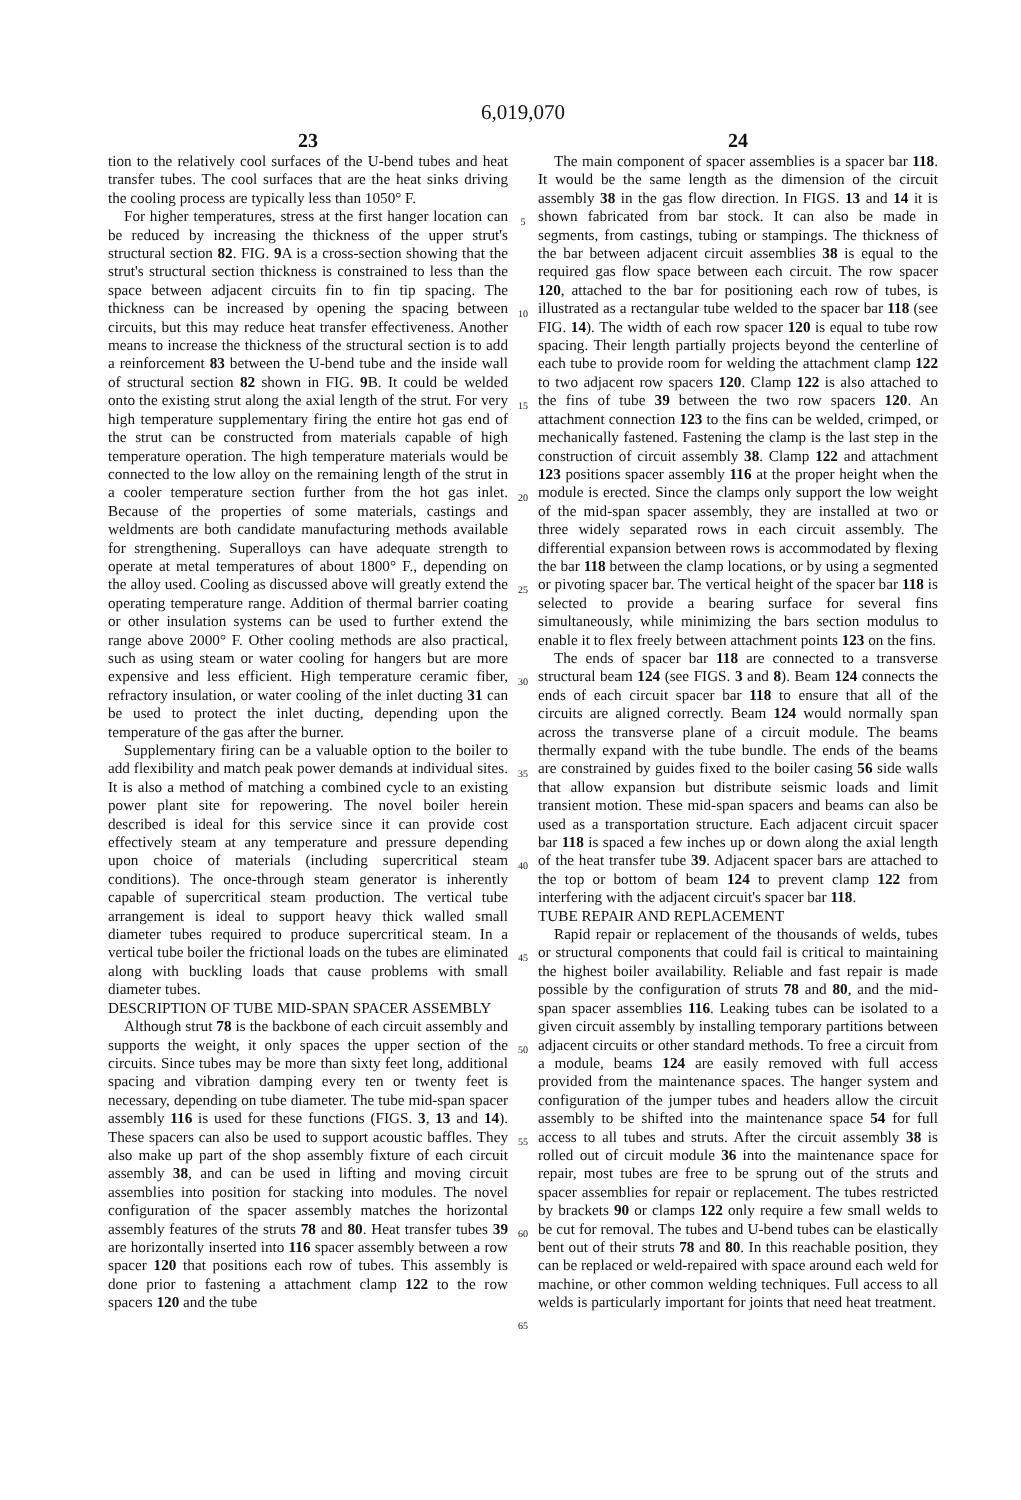6,019,070
23 24
tion to the relatively cool surfaces of the U-bend tubes and heat transfer tubes. The cool surfaces that are the heat sinks driving the cooling process are typically less than 1050° F.
For higher temperatures, stress at the first hanger location can be reduced by increasing the thickness of the upper strut's structural section 82. FIG. 9 A is a cross-section showing that the strut's structural section thickness is constrained to less than the space between adjacent circuits fin to fin tip spacing. The thickness can be increased by opening the spacing between circuits, but this may reduce heat transfer effectiveness. Another means to increase the thickness of the structural section is to add a reinforcement 83 between the U-bend tube and the inside wall of structural section 82 shown in FIG. 9 B. It could be welded onto the existing strut along the axial length of the strut. For very high temperature supplementary firing the entire hot gas end of the strut can be constructed from materials capable of high temperature operation. The high temperature materials would be connected to the low alloy on the remaining length of the strut in a cooler temperature section further from the hot gas inlet. Because of the properties of some materials, castings and weldments are both candidate manufacturing methods available for strengthening. Superalloys can have adequate strength to operate at metal temperatures of about 1800° F., depending on the alloy used. Cooling as discussed above will greatly extend the operating temperature range. Addition of thermal barrier coating or other insulation systems can be used to further extend the range above 2000° F. Other cooling methods are also practical, such as using steam or water cooling for hangers but are more expensive and less efficient. High temperature ceramic fiber, refractory insulation, or water cooling of the inlet ducting 31 can be used to protect the inlet ducting, depending upon the temperature of the gas after the burner.
Supplementary firing can be a valuable option to the boiler to add flexibility and match peak power demands at individual sites. It is also a method of matching a combined cycle to an existing power plant site for repowering. The novel boiler herein described is ideal for this service since it can provide cost effectively steam at any temperature and pressure depending upon choice of materials (including supercritical steam conditions). The once-through steam generator is inherently capable of supercritical steam production. The vertical tube arrangement is ideal to support heavy thick walled small diameter tubes required to produce supercritical steam. In a vertical tube boiler the frictional loads on the tubes are eliminated along with buckling loads that cause problems with small diameter tubes.
DESCRIPTION OF TUBE MID-SPAN SPACER ASSEMBLY
Although strut 78 is the backbone of each circuit assembly and supports the weight, it only spaces the upper section of the circuits. Since tubes may be more than sixty feet long, additional spacing and vibration damping every ten or twenty feet is necessary, depending on tube diameter. The tube mid-span spacer assembly 116 is used for these functions (FIGS. 3, 13 and 14). These spacers can also be used to support acoustic baffles. They also make up part of the shop assembly fixture of each circuit assembly 38, and can be used in lifting and moving circuit assemblies into position for stacking into modules. The novel configuration of the spacer assembly matches the horizontal assembly features of the struts 78 and 80. Heat transfer tubes 39 are horizontally inserted into 116 spacer assembly between a row spacer 120 that positions each row of tubes. This assembly is done prior to fastening a attachment clamp 122 to the row spacers 120 and the tube
5
10
15
20
25
30
35
40
45
50
55
60
65
The main component of spacer assemblies is a spacer bar 118. It would be the same length as the dimension of the circuit assembly 38 in the gas flow direction. In FIGS. 13 and 14 it is shown fabricated from bar stock. It can also be made in segments, from castings, tubing or stampings. The thickness of the bar between adjacent circuit assemblies 38 is equal to the required gas flow space between each circuit. The row spacer 120, attached to the bar for positioning each row of tubes, is illustrated as a rectangular tube welded to the spacer bar 118 (see FIG. 14). The width of each row spacer 120 is equal to tube row spacing. Their length partially projects beyond the centerline of each tube to provide room for welding the attachment clamp 122 to two adjacent row spacers 120. Clamp 122 is also attached to the fins of tube 39 between the two row spacers 120. An attachment connection 123 to the fins can be welded, crimped, or mechanically fastened. Fastening the clamp is the last step in the construction of circuit assembly 38. Clamp 122 and attachment 123 positions spacer assembly 116 at the proper height when the module is erected. Since the clamps only support the low weight of the mid-span spacer assembly, they are installed at two or three widely separated rows in each circuit assembly. The differential expansion between rows is accommodated by flexing the bar 118 between the clamp locations, or by using a segmented or pivoting spacer bar. The vertical height of the spacer bar 118 is selected to provide a bearing surface for several fins simultaneously, while minimizing the bars section modulus to enable it to flex freely between attachment points 123 on the fins.
The ends of spacer bar 118 are connected to a transverse structural beam 124 (see FIGS. 3 and 8). Beam 124 connects the ends of each circuit spacer bar 118 to ensure that all of the circuits are aligned correctly. Beam 124 would normally span across the transverse plane of a circuit module. The beams thermally expand with the tube bundle. The ends of the beams are constrained by guides fixed to the boiler casing 56 side walls that allow expansion but distribute seismic loads and limit transient motion. These mid-span spacers and beams can also be used as a transportation structure. Each adjacent circuit spacer bar 118 is spaced a few inches up or down along the axial length of the heat transfer tube 39. Adjacent spacer bars are attached to the top or bottom of beam 124 to prevent clamp 122 from interfering with the adjacent circuit's spacer bar 118.
TUBE REPAIR AND REPLACEMENT
Rapid repair or replacement of the thousands of welds, tubes or structural components that could fail is critical to maintaining the highest boiler availability. Reliable and fast repair is made possible by the configuration of struts 78 and 80, and the mid-span spacer assemblies 116. Leaking tubes can be isolated to a given circuit assembly by installing temporary partitions between adjacent circuits or other standard methods. To free a circuit from a module, beams 124 are easily removed with full access provided from the maintenance spaces. The hanger system and configuration of the jumper tubes and headers allow the circuit assembly to be shifted into the maintenance space 54 for full access to all tubes and struts. After the circuit assembly 38 is rolled out of circuit module 36 into the maintenance space for repair, most tubes are free to be sprung out of the struts and spacer assemblies for repair or replacement. The tubes restricted by brackets 90 or clamps 122 only require a few small welds to be cut for removal. The tubes and U-bend tubes can be elastically bent out of their struts 78 and 80. In this reachable position, they can be replaced or weld-repaired with space around each weld for machine, or other common welding techniques. Full access to all welds is particularly important for joints that need heat treatment.